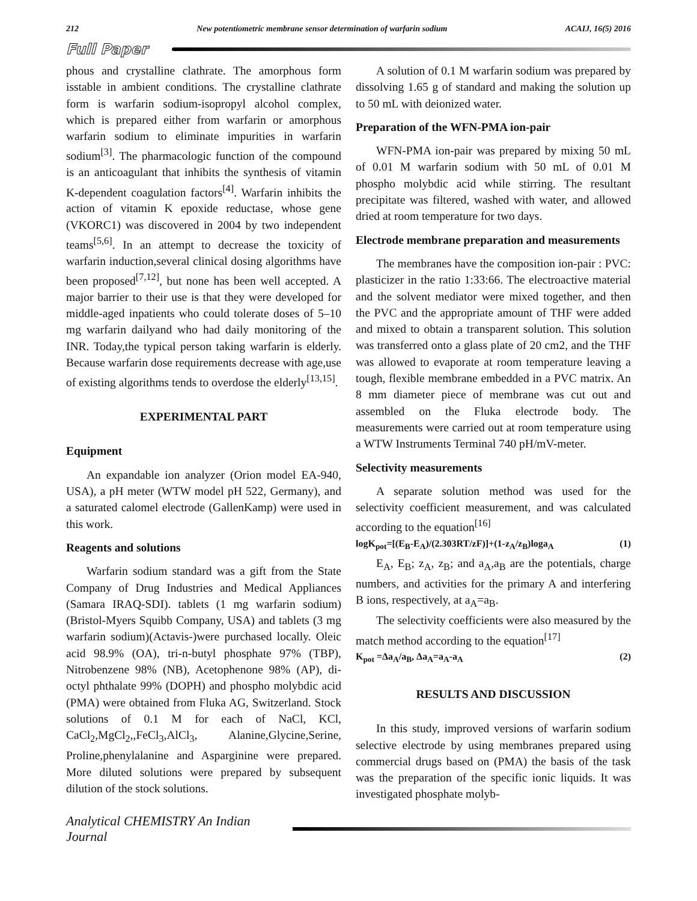212 New potentiometric membrane sensor determination of warfarin sodium ACAIJ, 16(5) 2016
Full Paper
phous and crystalline clathrate. The amorphous form isstable in ambient conditions. The crystalline clathrate form is warfarin sodium-isopropyl alcohol complex, which is prepared either from warfarin or amorphous warfarin sodium to eliminate impurities in warfarin sodium<sup>[3]</sup>. The pharmacologic function of the compound is an anticoagulant that inhibits the synthesis of vitamin K-dependent coagulation factors<sup>[4]</sup>. Warfarin inhibits the action of vitamin K epoxide reductase, whose gene (VKORC1) was discovered in 2004 by two independent teams<sup>[5,6]</sup>. In an attempt to decrease the toxicity of warfarin induction,several clinical dosing algorithms have been proposed<sup>[7,12]</sup>, but none has been well accepted. A major barrier to their use is that they were developed for middle-aged inpatients who could tolerate doses of 5–10 mg warfarin dailyand who had daily monitoring of the INR. Today,the typical person taking warfarin is elderly. Because warfarin dose requirements decrease with age,use of existing algorithms tends to overdose the elderly<sup>[13,15]</sup>.
EXPERIMENTAL PART
Equipment
An expandable ion analyzer (Orion model EA-940, USA), a pH meter (WTW model pH 522, Germany), and a saturated calomel electrode (GallenKamp) were used in this work.
Reagents and solutions
Warfarin sodium standard was a gift from the State Company of Drug Industries and Medical Appliances (Samara IRAQ-SDI). tablets (1 mg warfarin sodium) (Bristol-Myers Squibb Company, USA) and tablets (3 mg warfarin sodium)(Actavis-)were purchased locally. Oleic acid 98.9% (OA), tri-n-butyl phosphate 97% (TBP), Nitrobenzene 98% (NB), Acetophenone 98% (AP), di-octyl phthalate 99% (DOPH) and phospho molybdic acid (PMA) were obtained from Fluka AG, Switzerland. Stock solutions of 0.1 M for each of NaCl, KCl, CaCl<sub>2</sub>,MgCl<sub>2</sub>,,FeCl<sub>3</sub>,AlCl<sub>3</sub>, Alanine,Glycine,Serine, Proline,phenylalanine and Asparginine were prepared. More diluted solutions were prepared by subsequent dilution of the stock solutions.
A solution of 0.1 M warfarin sodium was prepared by dissolving 1.65 g of standard and making the solution up to 50 mL with deionized water.
Preparation of the WFN-PMA ion-pair
WFN-PMA ion-pair was prepared by mixing 50 mL of 0.01 M warfarin sodium with 50 mL of 0.01 M phospho molybdic acid while stirring. The resultant precipitate was filtered, washed with water, and allowed dried at room temperature for two days.
Electrode membrane preparation and measurements
The membranes have the composition ion-pair : PVC: plasticizer in the ratio 1:33:66. The electroactive material and the solvent mediator were mixed together, and then the PVC and the appropriate amount of THF were added and mixed to obtain a transparent solution. This solution was transferred onto a glass plate of 20 cm2, and the THF was allowed to evaporate at room temperature leaving a tough, flexible membrane embedded in a PVC matrix. An 8 mm diameter piece of membrane was cut out and assembled on the Fluka electrode body. The measurements were carried out at room temperature using a WTW Instruments Terminal 740 pH/mV-meter.
Selectivity measurements
A separate solution method was used for the selectivity coefficient measurement, and was calculated according to the equation<sup>[16]</sup>
logK<sub>pot</sub>=[(E<sub>B</sub>-E<sub>A</sub>)/(2.303RT/zF)]+(1-z<sub>A</sub>/z<sub>B</sub>)loga<sub>A</sub> (1)
E<sub>A</sub>, E<sub>B</sub>; z<sub>A</sub>, z<sub>B</sub>; and a<sub>A</sub>,a<sub>B</sub> are the potentials, charge numbers, and activities for the primary A and interfering B ions, respectively, at a<sub>A</sub>=a<sub>B</sub>.
The selectivity coefficients were also measured by the match method according to the equation<sup>[17]</sup>
K<sub>pot</sub> =Δa<sub>A</sub>/a<sub>B</sub>, Δa<sub>A</sub>=a<sub>A</sub>-a<sub>A</sub> (2)
RESULTS AND DISCUSSION
In this study, improved versions of warfarin sodium selective electrode by using membranes prepared using commercial drugs based on (PMA) the basis of the task was the preparation of the specific ionic liquids. It was investigated phosphate molyb-
Analytical CHEMISTRY An Indian Journal